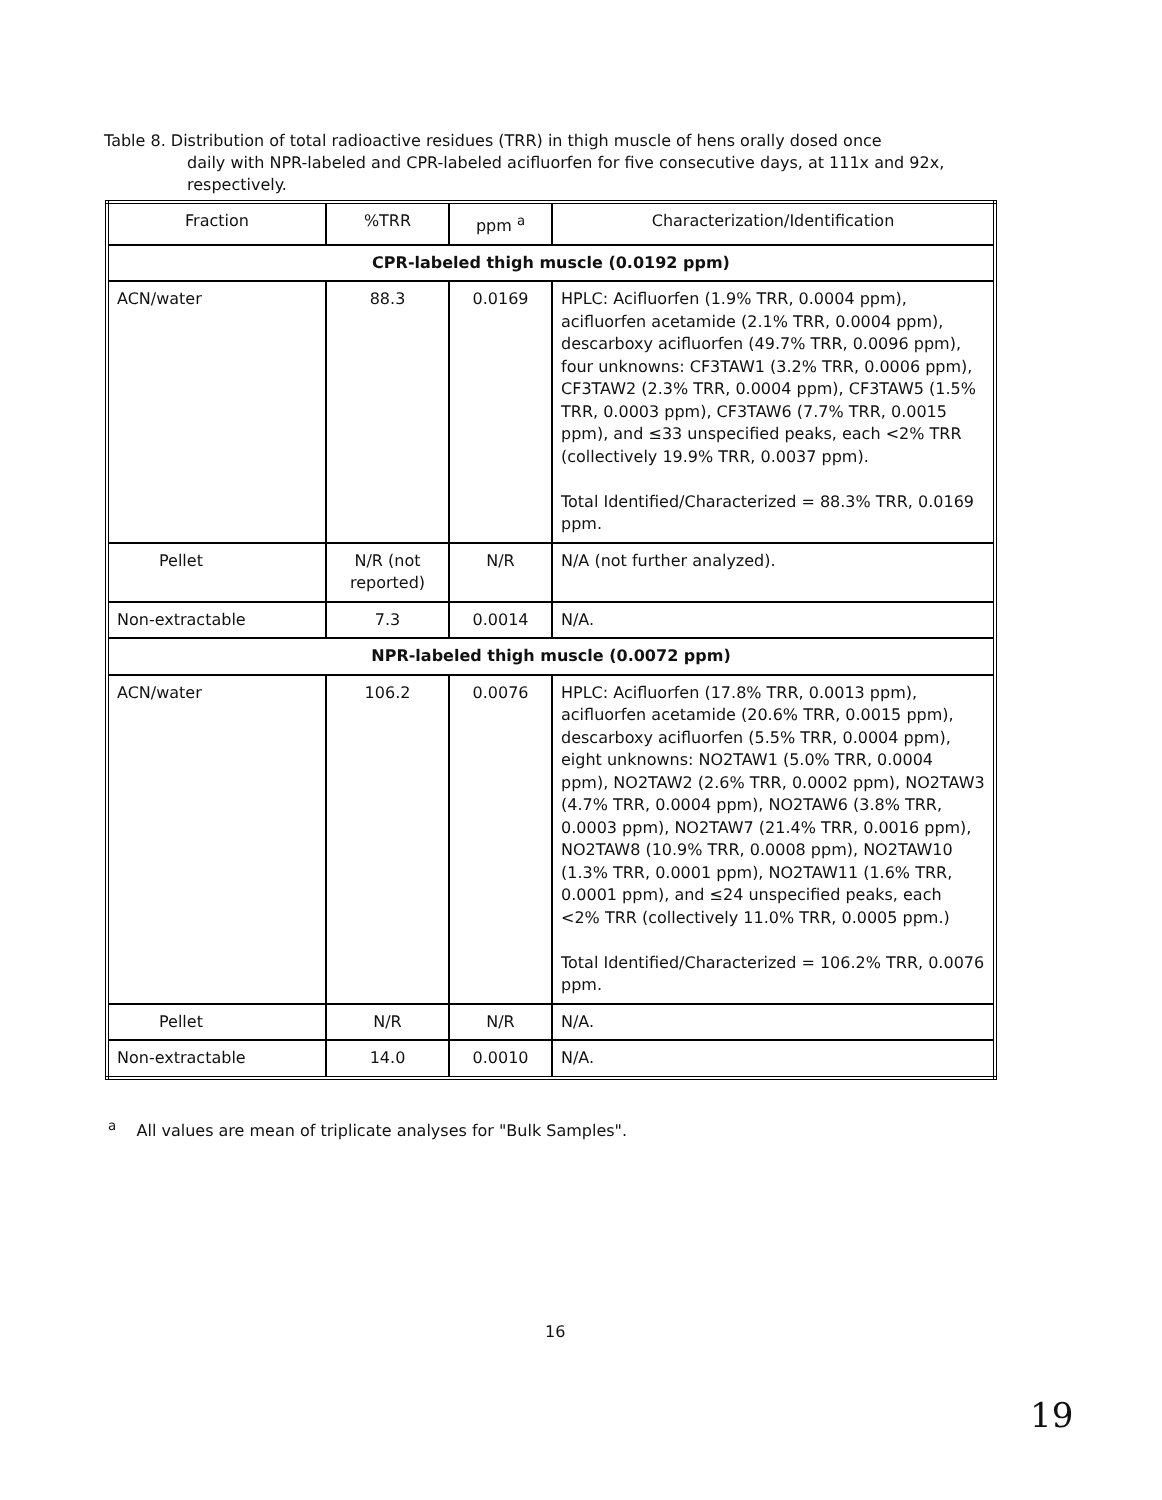Table 8. Distribution of total radioactive residues (TRR) in thigh muscle of hens orally dosed once
daily with NPR-labeled and CPR-labeled acifluorfen for five consecutive days, at 111x and 92x, respectively.
| Fraction | %TRR | ppm <sup>a</sup> | Characterization/Identification |
| --- | --- | --- | --- |
| CPR-labeled thigh muscle (0.0192 ppm) | | | |
| ACN/water | 88.3 | 0.0169 | HPLC: Acifluorfen (1.9% TRR, 0.0004 ppm), acifluorfen acetamide (2.1% TRR, 0.0004 ppm), descarboxy acifluorfen (49.7% TRR, 0.0096 ppm), four unknowns: CF3TAW1 (3.2% TRR, 0.0006 ppm), CF3TAW2 (2.3% TRR, 0.0004 ppm), CF3TAW5 (1.5% TRR, 0.0003 ppm), CF3TAW6 (7.7% TRR, 0.0015 ppm), and ≤33 unspecified peaks, each <2% TRR (collectively 19.9% TRR, 0.0037 ppm). Total Identified/Characterized = 88.3% TRR, 0.0169 ppm. |
| Pellet | N/R (not reported) | N/R | N/A (not further analyzed). |
| Non-extractable | 7.3 | 0.0014 | N/A. |
| NPR-labeled thigh muscle (0.0072 ppm) | | | |
| ACN/water | 106.2 | 0.0076 | HPLC: Acifluorfen (17.8% TRR, 0.0013 ppm), acifluorfen acetamide (20.6% TRR, 0.0015 ppm), descarboxy acifluorfen (5.5% TRR, 0.0004 ppm), eight unknowns: NO2TAW1 (5.0% TRR, 0.0004 ppm), NO2TAW2 (2.6% TRR, 0.0002 ppm), NO2TAW3 (4.7% TRR, 0.0004 ppm), NO2TAW6 (3.8% TRR, 0.0003 ppm), NO2TAW7 (21.4% TRR, 0.0016 ppm), NO2TAW8 (10.9% TRR, 0.0008 ppm), NO2TAW10 (1.3% TRR, 0.0001 ppm), NO2TAW11 (1.6% TRR, 0.0001 ppm), and ≤24 unspecified peaks, each <2% TRR (collectively 11.0% TRR, 0.0005 ppm.) Total Identified/Characterized = 106.2% TRR, 0.0076 ppm. |
| Pellet | N/R | N/R | N/A. |
| Non-extractable | 14.0 | 0.0010 | N/A. |
<sup>a</sup> All values are mean of triplicate analyses for "Bulk Samples".
16
19